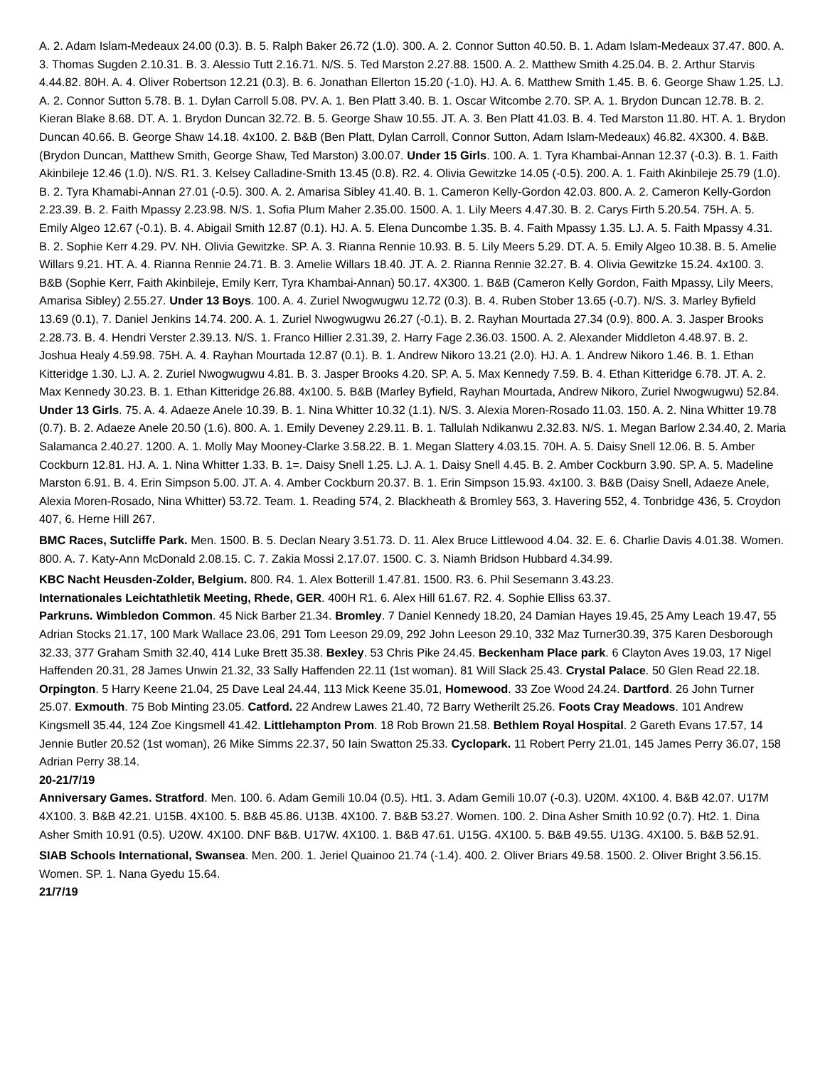A. 2. Adam Islam-Medeaux 24.00 (0.3). B. 5. Ralph Baker 26.72 (1.0). 300. A. 2. Connor Sutton 40.50. B. 1. Adam Islam-Medeaux 37.47. 800. A. 3. Thomas Sugden 2.10.31. B. 3. Alessio Tutt 2.16.71. N/S. 5. Ted Marston 2.27.88. 1500. A. 2. Matthew Smith 4.25.04. B. 2. Arthur Starvis 4.44.82. 80H. A. 4. Oliver Robertson 12.21 (0.3). B. 6. Jonathan Ellerton 15.20 (-1.0). HJ. A. 6. Matthew Smith 1.45. B. 6. George Shaw 1.25. LJ. A. 2. Connor Sutton 5.78. B. 1. Dylan Carroll 5.08. PV. A. 1. Ben Platt 3.40. B. 1. Oscar Witcombe 2.70. SP. A. 1. Brydon Duncan 12.78. B. 2. Kieran Blake 8.68. DT. A. 1. Brydon Duncan 32.72. B. 5. George Shaw 10.55. JT. A. 3. Ben Platt 41.03. B. 4. Ted Marston 11.80. HT. A. 1. Brydon Duncan 40.66. B. George Shaw 14.18. 4x100. 2. B&B (Ben Platt, Dylan Carroll, Connor Sutton, Adam Islam-Medeaux) 46.82. 4X300. 4. B&B. (Brydon Duncan, Matthew Smith, George Shaw, Ted Marston) 3.00.07. Under 15 Girls. 100. A. 1. Tyra Khambai-Annan 12.37 (-0.3). B. 1. Faith Akinbileje 12.46 (1.0). N/S. R1. 3. Kelsey Calladine-Smith 13.45 (0.8). R2. 4. Olivia Gewitzke 14.05 (-0.5). 200. A. 1. Faith Akinbileje 25.79 (1.0). B. 2. Tyra Khamabi-Annan 27.01 (-0.5). 300. A. 2. Amarisa Sibley 41.40. B. 1. Cameron Kelly-Gordon 42.03. 800. A. 2. Cameron Kelly-Gordon 2.23.39. B. 2. Faith Mpassy 2.23.98. N/S. 1. Sofia Plum Maher 2.35.00. 1500. A. 1. Lily Meers 4.47.30. B. 2. Carys Firth 5.20.54. 75H. A. 5. Emily Algeo 12.67 (-0.1). B. 4. Abigail Smith 12.87 (0.1). HJ. A. 5. Elena Duncombe 1.35. B. 4. Faith Mpassy 1.35. LJ. A. 5. Faith Mpassy 4.31. B. 2. Sophie Kerr 4.29. PV. NH. Olivia Gewitzke. SP. A. 3. Rianna Rennie 10.93. B. 5. Lily Meers 5.29. DT. A. 5. Emily Algeo 10.38. B. 5. Amelie Willars 9.21. HT. A. 4. Rianna Rennie 24.71. B. 3. Amelie Willars 18.40. JT. A. 2. Rianna Rennie 32.27. B. 4. Olivia Gewitzke 15.24. 4x100. 3. B&B (Sophie Kerr, Faith Akinbileje, Emily Kerr, Tyra Khambai-Annan) 50.17. 4X300. 1. B&B (Cameron Kelly Gordon, Faith Mpassy, Lily Meers, Amarisa Sibley) 2.55.27. Under 13 Boys. 100. A. 4. Zuriel Nwogwugwu 12.72 (0.3). B. 4. Ruben Stober 13.65 (-0.7). N/S. 3. Marley Byfield 13.69 (0.1), 7. Daniel Jenkins 14.74. 200. A. 1. Zuriel Nwogwugwu 26.27 (-0.1). B. 2. Rayhan Mourtada 27.34 (0.9). 800. A. 3. Jasper Brooks 2.28.73. B. 4. Hendri Verster 2.39.13. N/S. 1. Franco Hillier 2.31.39, 2. Harry Fage 2.36.03. 1500. A. 2. Alexander Middleton 4.48.97. B. 2. Joshua Healy 4.59.98. 75H. A. 4. Rayhan Mourtada 12.87 (0.1). B. 1. Andrew Nikoro 13.21 (2.0). HJ. A. 1. Andrew Nikoro 1.46. B. 1. Ethan Kitteridge 1.30. LJ. A. 2. Zuriel Nwogwugwu 4.81. B. 3. Jasper Brooks 4.20. SP. A. 5. Max Kennedy 7.59. B. 4. Ethan Kitteridge 6.78. JT. A. 2. Max Kennedy 30.23. B. 1. Ethan Kitteridge 26.88. 4x100. 5. B&B (Marley Byfield, Rayhan Mourtada, Andrew Nikoro, Zuriel Nwogwugwu) 52.84. Under 13 Girls. 75. A. 4. Adaeze Anele 10.39. B. 1. Nina Whitter 10.32 (1.1). N/S. 3. Alexia Moren-Rosado 11.03. 150. A. 2. Nina Whitter 19.78 (0.7). B. 2. Adaeze Anele 20.50 (1.6). 800. A. 1. Emily Deveney 2.29.11. B. 1. Tallulah Ndikanwu 2.32.83. N/S. 1. Megan Barlow 2.34.40, 2. Maria Salamanca 2.40.27. 1200. A. 1. Molly May Mooney-Clarke 3.58.22. B. 1. Megan Slattery 4.03.15. 70H. A. 5. Daisy Snell 12.06. B. 5. Amber Cockburn 12.81. HJ. A. 1. Nina Whitter 1.33. B. 1=. Daisy Snell 1.25. LJ. A. 1. Daisy Snell 4.45. B. 2. Amber Cockburn 3.90. SP. A. 5. Madeline Marston 6.91. B. 4. Erin Simpson 5.00. JT. A. 4. Amber Cockburn 20.37. B. 1. Erin Simpson 15.93. 4x100. 3. B&B (Daisy Snell, Adaeze Anele, Alexia Moren-Rosado, Nina Whitter) 53.72. Team. 1. Reading 574, 2. Blackheath & Bromley 563, 3. Havering 552, 4. Tonbridge 436, 5. Croydon 407, 6. Herne Hill 267.
BMC Races, Sutcliffe Park. Men. 1500. B. 5. Declan Neary 3.51.73. D. 11. Alex Bruce Littlewood 4.04. 32. E. 6. Charlie Davis 4.01.38. Women. 800. A. 7. Katy-Ann McDonald 2.08.15. C. 7. Zakia Mossi 2.17.07. 1500. C. 3. Niamh Bridson Hubbard 4.34.99.
KBC Nacht Heusden-Zolder, Belgium. 800. R4. 1. Alex Botterill 1.47.81. 1500. R3. 6. Phil Sesemann 3.43.23.
Internationales Leichtathletik Meeting, Rhede, GER. 400H R1. 6. Alex Hill 61.67. R2. 4. Sophie Elliss 63.37.
Parkruns. Wimbledon Common. 45 Nick Barber 21.34. Bromley. 7 Daniel Kennedy 18.20, 24 Damian Hayes 19.45, 25 Amy Leach 19.47, 55 Adrian Stocks 21.17, 100 Mark Wallace 23.06, 291 Tom Leeson 29.09, 292 John Leeson 29.10, 332 Maz Turner30.39, 375 Karen Desborough 32.33, 377 Graham Smith 32.40, 414 Luke Brett 35.38. Bexley. 53 Chris Pike 24.45. Beckenham Place park. 6 Clayton Aves 19.03, 17 Nigel Haffenden 20.31, 28 James Unwin 21.32, 33 Sally Haffenden 22.11 (1st woman). 81 Will Slack 25.43. Crystal Palace. 50 Glen Read 22.18. Orpington. 5 Harry Keene 21.04, 25 Dave Leal 24.44, 113 Mick Keene 35.01, Homewood. 33 Zoe Wood 24.24. Dartford. 26 John Turner 25.07. Exmouth. 75 Bob Minting 23.05. Catford. 22 Andrew Lawes 21.40, 72 Barry Wetherilt 25.26. Foots Cray Meadows. 101 Andrew Kingsmell 35.44, 124 Zoe Kingsmell 41.42. Littlehampton Prom. 18 Rob Brown 21.58. Bethlem Royal Hospital. 2 Gareth Evans 17.57, 14 Jennie Butler 20.52 (1st woman), 26 Mike Simms 22.37, 50 Iain Swatton 25.33. Cyclopark. 11 Robert Perry 21.01, 145 James Perry 36.07, 158 Adrian Perry 38.14.
20-21/7/19
Anniversary Games. Stratford. Men. 100. 6. Adam Gemili 10.04 (0.5). Ht1. 3. Adam Gemili 10.07 (-0.3). U20M. 4X100. 4. B&B 42.07. U17M 4X100. 3. B&B 42.21. U15B. 4X100. 5. B&B 45.86. U13B. 4X100. 7. B&B 53.27. Women. 100. 2. Dina Asher Smith 10.92 (0.7). Ht2. 1. Dina Asher Smith 10.91 (0.5). U20W. 4X100. DNF B&B. U17W. 4X100. 1. B&B 47.61. U15G. 4X100. 5. B&B 49.55. U13G. 4X100. 5. B&B 52.91.
SIAB Schools International, Swansea. Men. 200. 1. Jeriel Quainoo 21.74 (-1.4). 400. 2. Oliver Briars 49.58. 1500. 2. Oliver Bright 3.56.15. Women. SP. 1. Nana Gyedu 15.64.
21/7/19